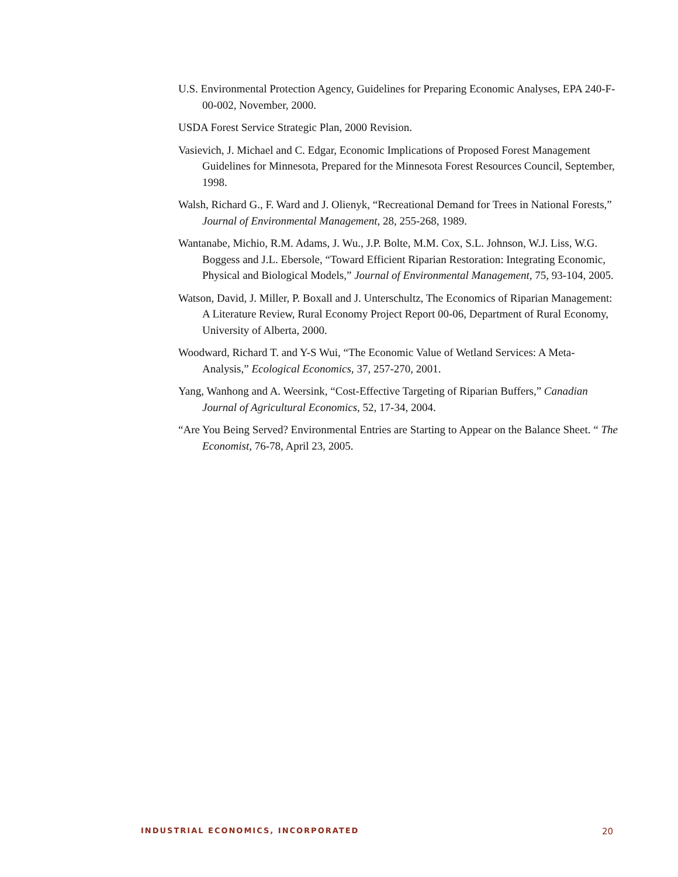U.S. Environmental Protection Agency, Guidelines for Preparing Economic Analyses, EPA 240-F-00-002, November, 2000.
USDA Forest Service Strategic Plan, 2000 Revision.
Vasievich, J. Michael and C. Edgar, Economic Implications of Proposed Forest Management Guidelines for Minnesota, Prepared for the Minnesota Forest Resources Council, September, 1998.
Walsh, Richard G., F. Ward and J. Olienyk, “Recreational Demand for Trees in National Forests,” Journal of Environmental Management, 28, 255-268, 1989.
Wantanabe, Michio, R.M. Adams, J. Wu., J.P. Bolte, M.M. Cox, S.L. Johnson, W.J. Liss, W.G. Boggess and J.L. Ebersole, “Toward Efficient Riparian Restoration: Integrating Economic, Physical and Biological Models,” Journal of Environmental Management, 75, 93-104, 2005.
Watson, David, J. Miller, P. Boxall and J. Unterschultz, The Economics of Riparian Management: A Literature Review, Rural Economy Project Report 00-06, Department of Rural Economy, University of Alberta, 2000.
Woodward, Richard T. and Y-S Wui, “The Economic Value of Wetland Services: A Meta-Analysis,” Ecological Economics, 37, 257-270, 2001.
Yang, Wanhong and A. Weersink, “Cost-Effective Targeting of Riparian Buffers,” Canadian Journal of Agricultural Economics, 52, 17-34, 2004.
“Are You Being Served? Environmental Entries are Starting to Appear on the Balance Sheet. “ The Economist, 76-78, April 23, 2005.
INDUSTRIAL ECONOMICS, INCORPORATED 20